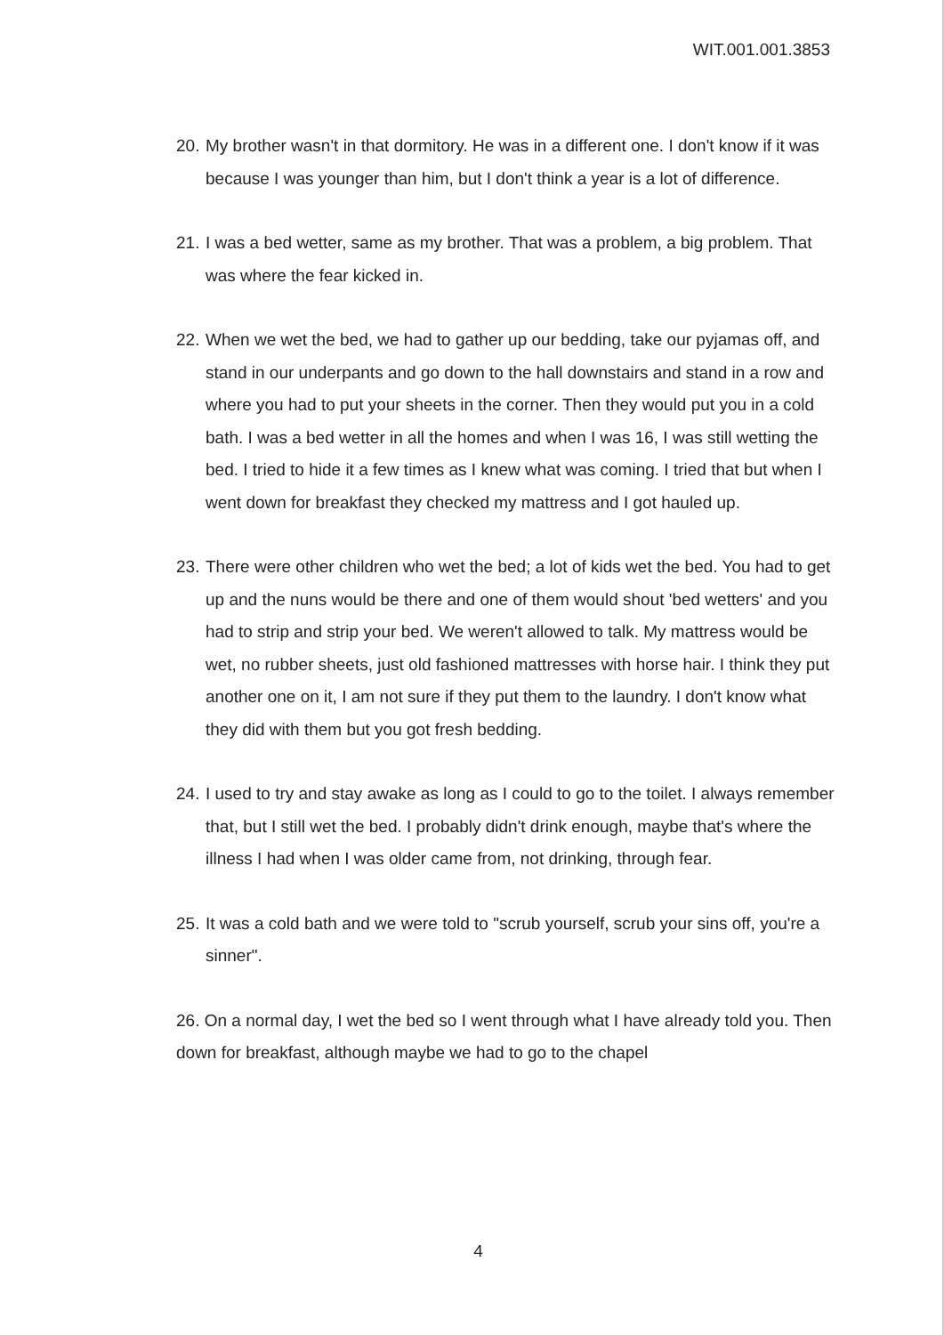WIT.001.001.3853
20.
My brother wasn't in that dormitory. He was in a different one. I don't know if it was because I was younger than him, but I don't think a year is a lot of difference.
21.
I was a bed wetter, same as my brother. That was a problem, a big problem. That was where the fear kicked in.
22.
When we wet the bed, we had to gather up our bedding, take our pyjamas off, and stand in our underpants and go down to the hall downstairs and stand in a row and where you had to put your sheets in the corner. Then they would put you in a cold bath. I was a bed wetter in all the homes and when I was 16, I was still wetting the bed. I tried to hide it a few times as I knew what was coming. I tried that but when I went down for breakfast they checked my mattress and I got hauled up.
23.
There were other children who wet the bed; a lot of kids wet the bed. You had to get up and the nuns would be there and one of them would shout 'bed wetters' and you had to strip and strip your bed. We weren't allowed to talk. My mattress would be wet, no rubber sheets, just old fashioned mattresses with horse hair. I think they put another one on it, I am not sure if they put them to the laundry. I don't know what they did with them but you got fresh bedding.
24.
I used to try and stay awake as long as I could to go to the toilet. I always remember that, but I still wet the bed. I probably didn't drink enough, maybe that's where the illness I had when I was older came from, not drinking, through fear.
25.
It was a cold bath and we were told to "scrub yourself, scrub your sins off, you're a sinner".
26. On a normal day, I wet the bed so I went through what I have already told you. Then down for breakfast, although maybe we had to go to the chapel
4